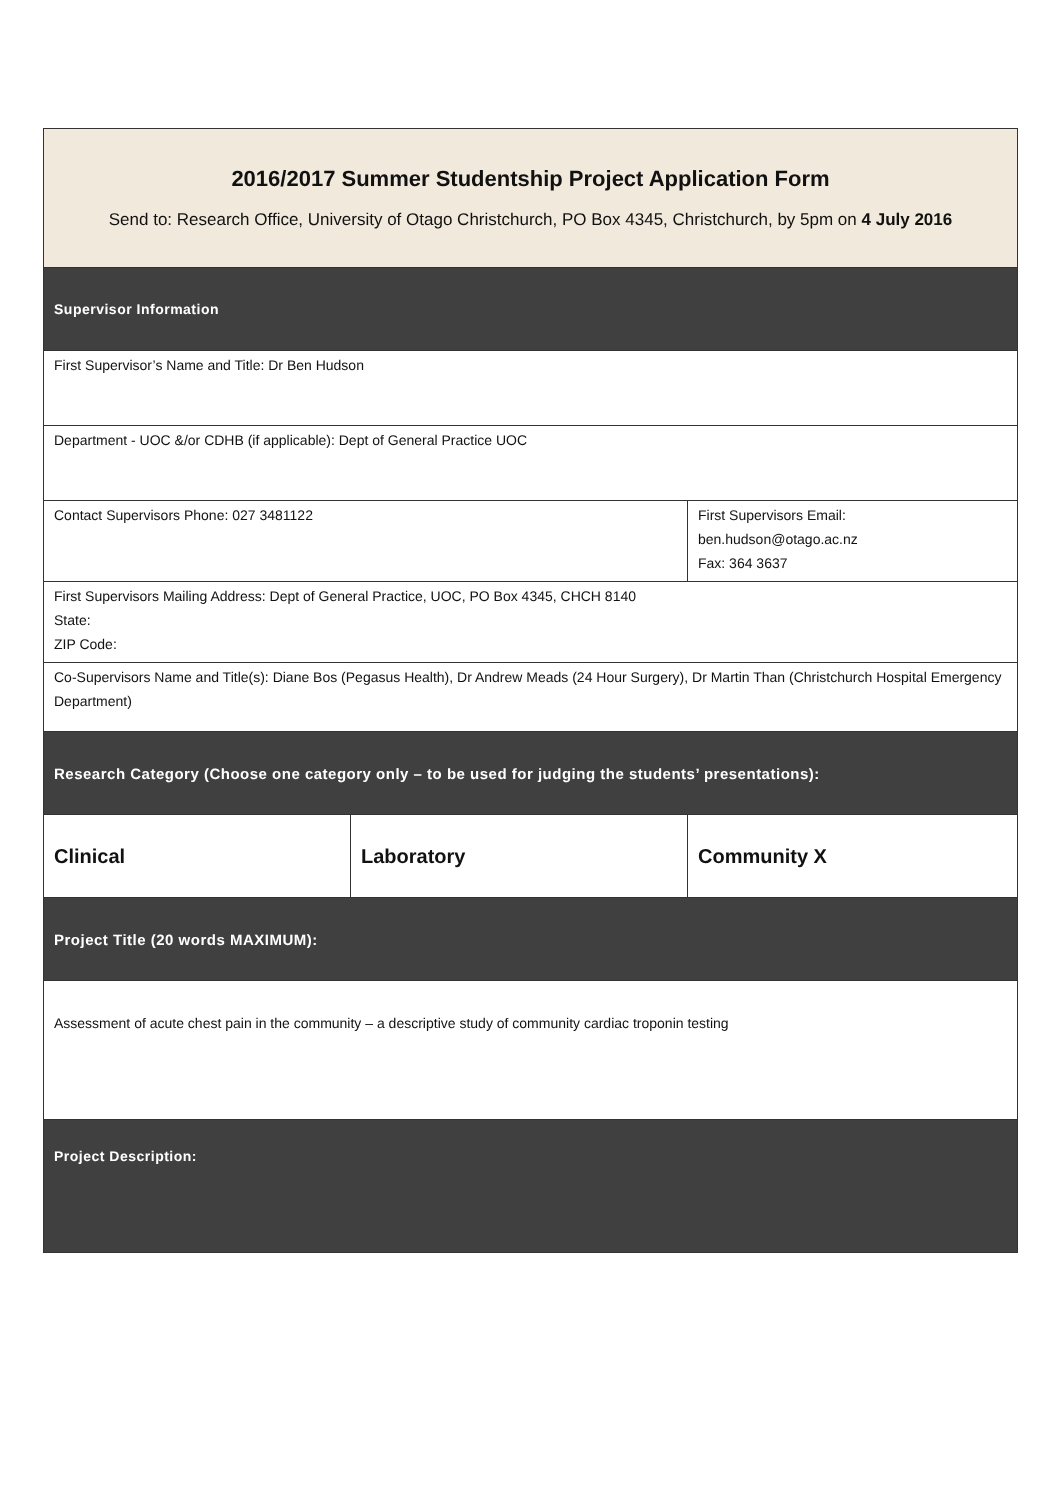| 2016/2017 Summer Studentship Project Application Form Send to: Research Office, University of Otago Christchurch, PO Box 4345, Christchurch, by 5pm on 4 July 2016 | | |
| Supervisor Information | | |
| First Supervisor’s Name and Title: Dr Ben Hudson | | |
| Department - UOC &/or CDHB (if applicable): Dept of General Practice UOC | | |
| Contact Supervisors Phone: 027 3481122 | | First Supervisors Email: ben.hudson@otago.ac.nz Fax: 364 3637 |
| First Supervisors Mailing Address: Dept of General Practice, UOC, PO Box 4345, CHCH 8140 State: ZIP Code: | | |
| Co-Supervisors Name and Title(s): Diane Bos (Pegasus Health), Dr Andrew Meads (24 Hour Surgery), Dr Martin Than (Christchurch Hospital Emergency Department) | | |
| Research Category (Choose one category only – to be used for judging the students’ presentations): | | |
| Clinical | Laboratory | Community X |
| Project Title (20 words MAXIMUM): | | |
| Assessment of acute chest pain in the community – a descriptive study of community cardiac troponin testing | | |
| Project Description: | | |